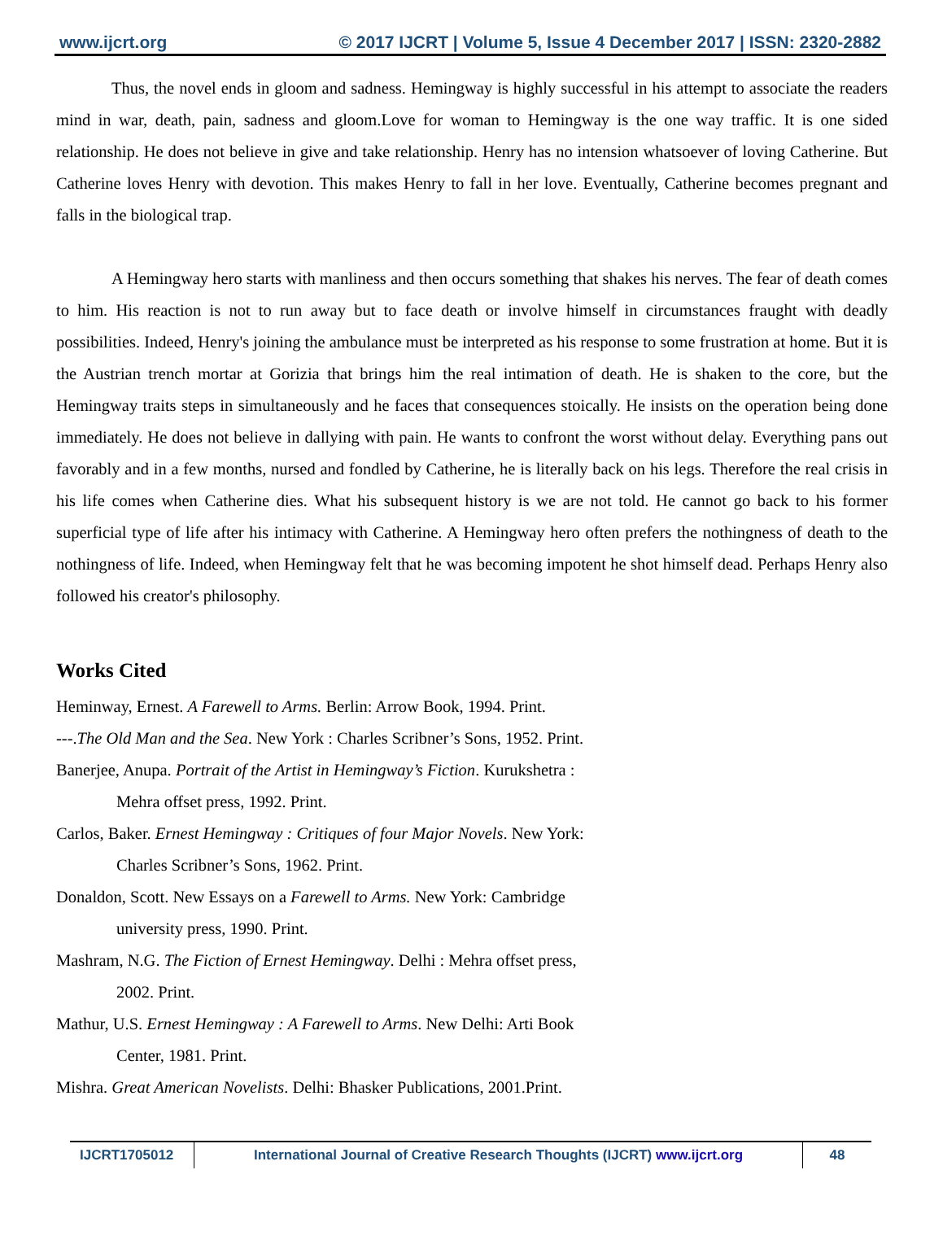www.ijcrt.org © 2017 IJCRT | Volume 5, Issue 4 December 2017 | ISSN: 2320-2882
Thus, the novel ends in gloom and sadness. Hemingway is highly successful in his attempt to associate the readers mind in war, death, pain, sadness and gloom.Love for woman to Hemingway is the one way traffic. It is one sided relationship. He does not believe in give and take relationship. Henry has no intension whatsoever of loving Catherine. But Catherine loves Henry with devotion. This makes Henry to fall in her love. Eventually, Catherine becomes pregnant and falls in the biological trap.
A Hemingway hero starts with manliness and then occurs something that shakes his nerves. The fear of death comes to him. His reaction is not to run away but to face death or involve himself in circumstances fraught with deadly possibilities. Indeed, Henry's joining the ambulance must be interpreted as his response to some frustration at home. But it is the Austrian trench mortar at Gorizia that brings him the real intimation of death. He is shaken to the core, but the Hemingway traits steps in simultaneously and he faces that consequences stoically. He insists on the operation being done immediately. He does not believe in dallying with pain. He wants to confront the worst without delay. Everything pans out favorably and in a few months, nursed and fondled by Catherine, he is literally back on his legs. Therefore the real crisis in his life comes when Catherine dies. What his subsequent history is we are not told. He cannot go back to his former superficial type of life after his intimacy with Catherine. A Hemingway hero often prefers the nothingness of death to the nothingness of life. Indeed, when Hemingway felt that he was becoming impotent he shot himself dead. Perhaps Henry also followed his creator's philosophy.
Works Cited
Heminway, Ernest. A Farewell to Arms. Berlin: Arrow Book, 1994. Print.
---.The Old Man and the Sea. New York : Charles Scribner’s Sons, 1952. Print.
Banerjee, Anupa. Portrait of the Artist in Hemingway’s Fiction. Kurukshetra :
Mehra offset press, 1992. Print.
Carlos, Baker. Ernest Hemingway : Critiques of four Major Novels. New York:
Charles Scribner’s Sons, 1962. Print.
Donaldon, Scott. New Essays on a Farewell to Arms. New York: Cambridge
university press, 1990. Print.
Mashram, N.G. The Fiction of Ernest Hemingway. Delhi : Mehra offset press,
2002. Print.
Mathur, U.S. Ernest Hemingway : A Farewell to Arms. New Delhi: Arti Book
Center, 1981. Print.
Mishra. Great American Novelists. Delhi: Bhasker Publications, 2001.Print.
IJCRT1705012 International Journal of Creative Research Thoughts (IJCRT) www.ijcrt.org
48